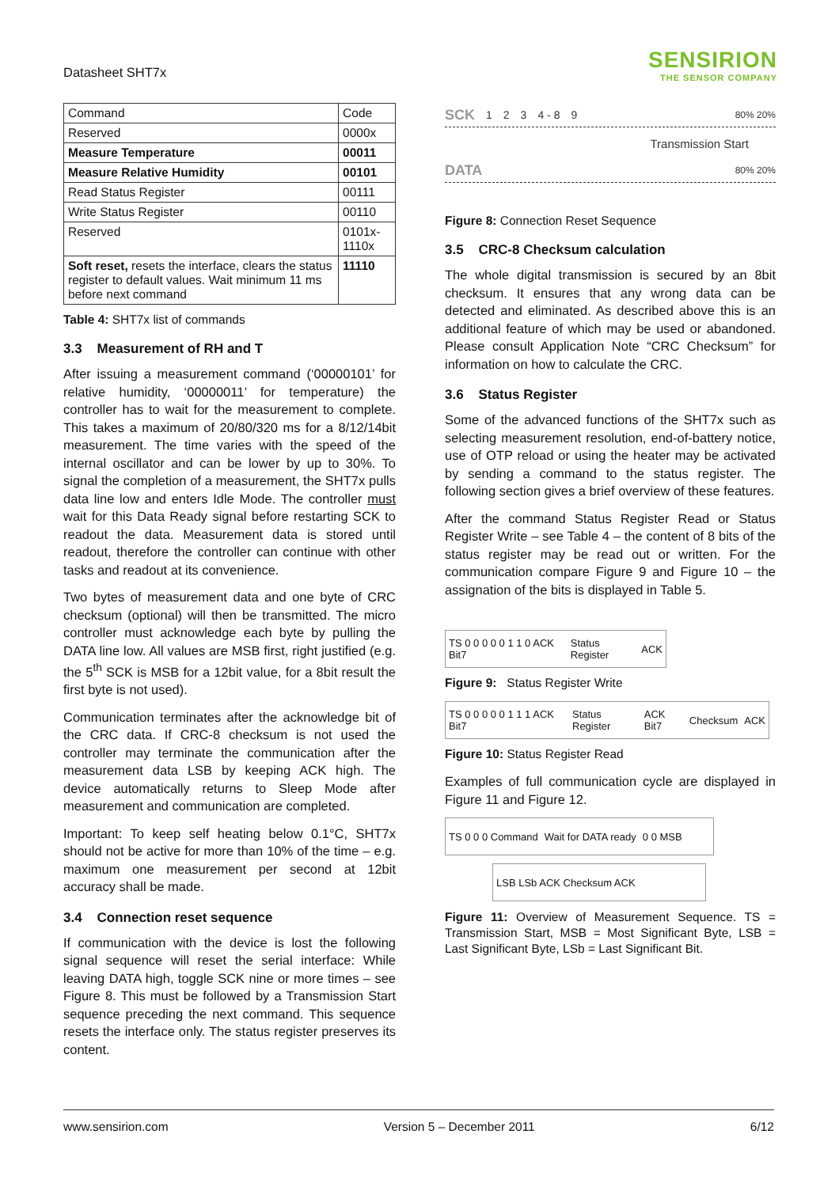Datasheet SHT7x
SENSIRION
THE SENSOR COMPANY
| Command | Code |
| Reserved | 0000x |
| Measure Temperature | 00011 |
| Measure Relative Humidity | 00101 |
| Read Status Register | 00111 |
| Write Status Register | 00110 |
| Reserved | 0101x-1110x |
| Soft reset, resets the interface, clears the status register to default values. Wait minimum 11 ms before next command | 11110 |
Table 4: SHT7x list of commands
3.3 Measurement of RH and T
After issuing a measurement command (‘00000101’ for relative humidity, ‘00000011’ for temperature) the controller has to wait for the measurement to complete. This takes a maximum of 20/80/320 ms for a 8/12/14bit measurement. The time varies with the speed of the internal oscillator and can be lower by up to 30%. To signal the completion of a measurement, the SHT7x pulls data line low and enters Idle Mode. The controller must wait for this Data Ready signal before restarting SCK to readout the data. Measurement data is stored until readout, therefore the controller can continue with other tasks and readout at its convenience.
Two bytes of measurement data and one byte of CRC checksum (optional) will then be transmitted. The micro controller must acknowledge each byte by pulling the DATA line low. All values are MSB first, right justified (e.g. the 5<sup>th</sup> SCK is MSB for a 12bit value, for a 8bit result the first byte is not used).
Communication terminates after the acknowledge bit of the CRC data. If CRC-8 checksum is not used the controller may terminate the communication after the measurement data LSB by keeping ACK high. The device automatically returns to Sleep Mode after measurement and communication are completed.
Important: To keep self heating below 0.1°C, SHT7x should not be active for more than 10% of the time – e.g. maximum one measurement per second at 12bit accuracy shall be made.
3.4 Connection reset sequence
If communication with the device is lost the following signal sequence will reset the serial interface: While leaving DATA high, toggle SCK nine or more times – see Figure 8. This must be followed by a Transmission Start sequence preceding the next command. This sequence resets the interface only. The status register preserves its content.
SCK 1 2 3 4 - 8 9 80% 20%
Transmission Start
DATA 80% 20%
Figure 8: Connection Reset Sequence
3.5 CRC-8 Checksum calculation
The whole digital transmission is secured by an 8bit checksum. It ensures that any wrong data can be detected and eliminated. As described above this is an additional feature of which may be used or abandoned. Please consult Application Note “CRC Checksum” for information on how to calculate the CRC.
3.6 Status Register
Some of the advanced functions of the SHT7x such as selecting measurement resolution, end-of-battery notice, use of OTP reload or using the heater may be activated by sending a command to the status register. The following section gives a brief overview of these features.
After the command Status Register Read or Status Register Write – see Table 4 – the content of 8 bits of the status register may be read out or written. For the communication compare Figure 9 and Figure 10 – the assignation of the bits is displayed in Table 5.
TS 0 0 0 0 0 1 1 0 ACK Bit7 Status Register ACK
Figure 9: Status Register Write
TS 0 0 0 0 0 1 1 1 ACK Bit7 Status Register ACK Bit7 Checksum ACK
Figure 10: Status Register Read
Examples of full communication cycle are displayed in Figure 11 and Figure 12.
TS 0 0 0 Command Wait for DATA ready 0 0 MSB
LSB LSb ACK Checksum ACK
Figure 11: Overview of Measurement Sequence. TS = Transmission Start, MSB = Most Significant Byte, LSB = Last Significant Byte, LSb = Last Significant Bit.
www.sensirion.com Version 5 – December 2011 6/12